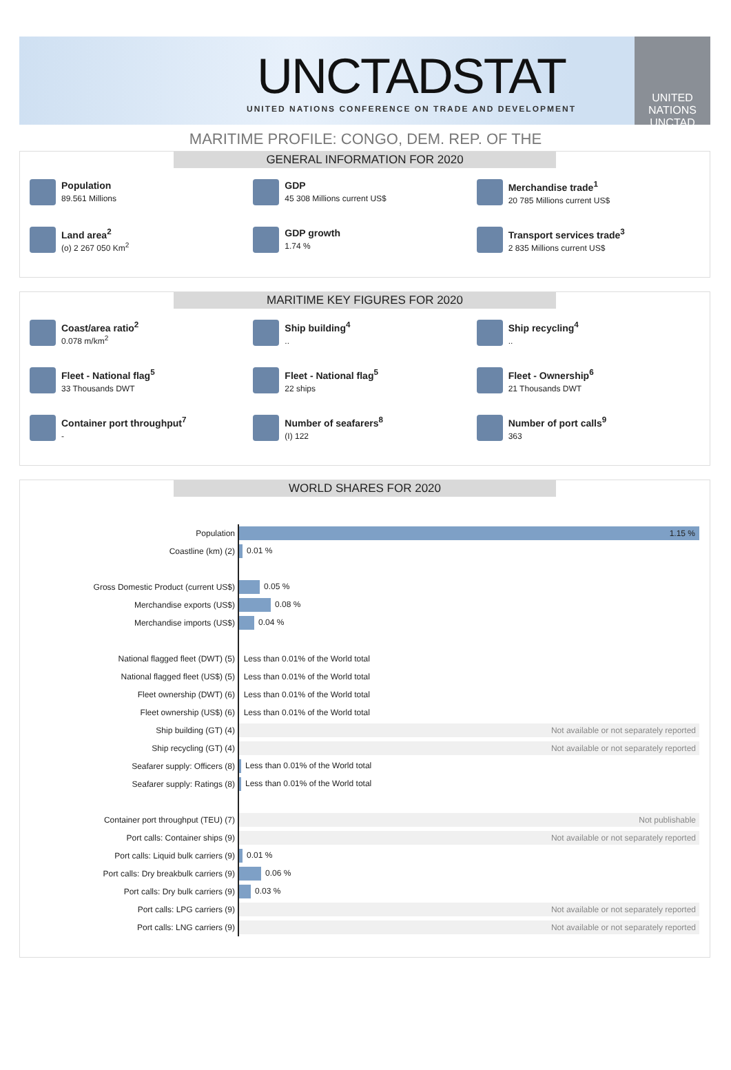UNCTADSTAT
UNITED NATIONS CONFERENCE ON TRADE AND DEVELOPMENT
UNITED NATIONS
UNCTAD
MARITIME PROFILE: CONGO, DEM. REP. OF THE
GENERAL INFORMATION FOR 2020
Population
89.561 Millions
GDP
45 308 Millions current US$
Merchandise trade<sup>1</sup>
20 785 Millions current US$
Land area<sup>2</sup>
(o) 2 267 050 Km<sup>2</sup>
GDP growth
1.74 %
Transport services trade<sup>3</sup>
2 835 Millions current US$
MARITIME KEY FIGURES FOR 2020
Coast/area ratio<sup>2</sup>
0.078 m/km<sup>2</sup>
Ship building<sup>4</sup>
..
Ship recycling<sup>4</sup>
..
Fleet - National flag<sup>5</sup>
33 Thousands DWT
Fleet - National flag<sup>5</sup>
22 ships
Fleet - Ownership<sup>6</sup>
21 Thousands DWT
Container port throughput<sup>7</sup>
-
Number of seafarers<sup>8</sup>
(I) 122
Number of port calls<sup>9</sup>
363
WORLD SHARES FOR 2020
| Population | 1.15 % |
| Coastline (km) (2) | 0.01 % |
| Gross Domestic Product (current US$) | 0.05 % |
| Merchandise exports (US$) | 0.08 % |
| Merchandise imports (US$) | 0.04 % |
| National flagged fleet (DWT) (5) | Less than 0.01% of the World total |
| National flagged fleet (US$) (5) | Less than 0.01% of the World total |
| Fleet ownership (DWT) (6) | Less than 0.01% of the World total |
| Fleet ownership (US$) (6) | Less than 0.01% of the World total |
| Ship building (GT) (4) | Not available or not separately reported |
| Ship recycling (GT) (4) | Not available or not separately reported |
| Seafarer supply: Officers (8) | Less than 0.01% of the World total |
| Seafarer supply: Ratings (8) | Less than 0.01% of the World total |
| Container port throughput (TEU) (7) | Not publishable |
| Port calls: Container ships (9) | Not available or not separately reported |
| Port calls: Liquid bulk carriers (9) | 0.01 % |
| Port calls: Dry breakbulk carriers (9) | 0.06 % |
| Port calls: Dry bulk carriers (9) | 0.03 % |
| Port calls: LPG carriers (9) | Not available or not separately reported |
| Port calls: LNG carriers (9) | Not available or not separately reported |